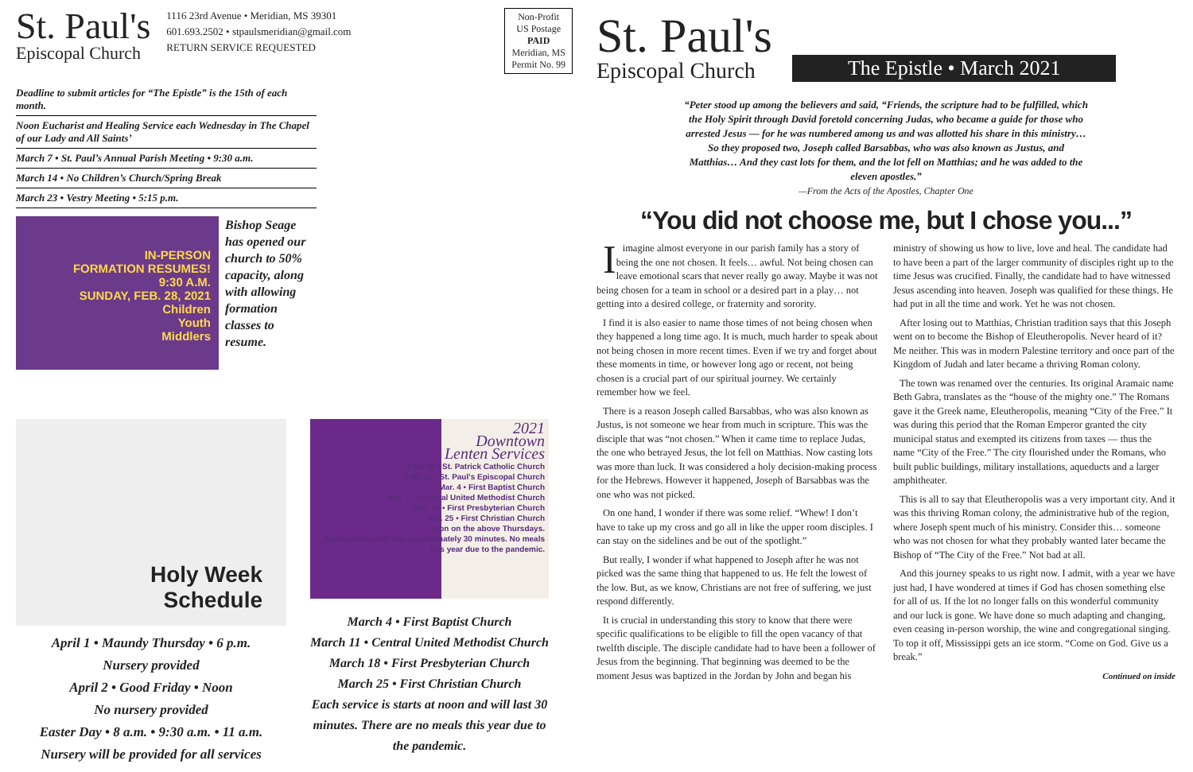St. Paul's
Episcopal Church
1116 23rd Avenue • Meridian, MS 39301
601.693.2502 • stpaulsmeridian@gmail.com
RETURN SERVICE REQUESTED
Non-Profit
US Postage
PAID
Meridian, MS
Permit No. 99
Deadline to submit articles for “The Epistle” is the 15th of each month.
Noon Eucharist and Healing Service each Wednesday in The Chapel of our Lady and All Saints’
March 7 • St. Paul’s Annual Parish Meeting • 9:30 a.m.
March 14 • No Children’s Church/Spring Break
March 23 • Vestry Meeting • 5:15 p.m.
IN-PERSON
FORMATION RESUMES!
9:30 A.M.
SUNDAY, FEB. 28, 2021
Children
Youth
Middlers
Bishop Seage has opened our church to 50% capacity, along with allowing formation classes to resume.
Holy Week
Schedule
April 1 • Maundy Thursday • 6 p.m.
Nursery provided
April 2 • Good Friday • Noon
No nursery provided
Easter Day • 8 a.m. • 9:30 a.m. • 11 a.m.
Nursery will be provided for all services
2021
Downtown
Lenten Services
Feb. 18 • St. Patrick Catholic Church
Feb. 25 • St. Paul's Episcopal Church
Mar. 4 • First Baptist Church
Mar. 11 • Central United Methodist Church
Mar. 18 • First Presbyterian Church
Mar. 25 • First Christian Church
Noon on the above Thursdays.
Each service will last approximately 30 minutes. No meals this year due to the pandemic.
March 4 • First Baptist Church
March 11 • Central United Methodist Church
March 18 • First Presbyterian Church
March 25 • First Christian Church
Each service is starts at noon and will last 30 minutes. There are no meals this year due to the pandemic.
St. Paul's
Episcopal Church
The Epistle • March 2021
“Peter stood up among the believers and said, “Friends, the scripture had to be fulfilled, which the Holy Spirit through David foretold concerning Judas, who became a guide for those who arrested Jesus — for he was numbered among us and was allotted his share in this ministry… So they proposed two, Joseph called Barsabbas, who was also known as Justus, and Matthias… And they cast lots for them, and the lot fell on Matthias; and he was added to the eleven apostles.”
—From the Acts of the Apostles, Chapter One
“You did not choose me, but I chose you...”
I imagine almost everyone in our parish family has a story of being the one not chosen. It feels… awful. Not being chosen can leave emotional scars that never really go away. Maybe it was not being chosen for a team in school or a desired part in a play… not getting into a desired college, or fraternity and sorority.
I find it is also easier to name those times of not being chosen when they happened a long time ago. It is much, much harder to speak about not being chosen in more recent times. Even if we try and forget about these moments in time, or however long ago or recent, not being chosen is a crucial part of our spiritual journey. We certainly remember how we feel.
There is a reason Joseph called Barsabbas, who was also known as Justus, is not someone we hear from much in scripture. This was the disciple that was “not chosen.” When it came time to replace Judas, the one who betrayed Jesus, the lot fell on Matthias. Now casting lots was more than luck. It was considered a holy decision-making process for the Hebrews. However it happened, Joseph of Barsabbas was the one who was not picked.
On one hand, I wonder if there was some relief. “Whew! I don’t have to take up my cross and go all in like the upper room disciples. I can stay on the sidelines and be out of the spotlight.”
But really, I wonder if what happened to Joseph after he was not picked was the same thing that happened to us. He felt the lowest of the low. But, as we know, Christians are not free of suffering, we just respond differently.
It is crucial in understanding this story to know that there were specific qualifications to be eligible to fill the open vacancy of that twelfth disciple. The disciple candidate had to have been a follower of Jesus from the beginning. That beginning was deemed to be the moment Jesus was baptized in the Jordan by John and began his ministry of showing us how to live, love and heal. The candidate had to have been a part of the larger community of disciples right up to the time Jesus was crucified. Finally, the candidate had to have witnessed Jesus ascending into heaven. Joseph was qualified for these things. He had put in all the time and work. Yet he was not chosen.
After losing out to Matthias, Christian tradition says that this Joseph went on to become the Bishop of Eleutheropolis. Never heard of it? Me neither. This was in modern Palestine territory and once part of the Kingdom of Judah and later became a thriving Roman colony.
The town was renamed over the centuries. Its original Aramaic name Beth Gabra, translates as the “house of the mighty one.” The Romans gave it the Greek name, Eleutheropolis, meaning “City of the Free.” It was during this period that the Roman Emperor granted the city municipal status and exempted its citizens from taxes — thus the name “City of the Free.” The city flourished under the Romans, who built public buildings, military installations, aqueducts and a larger amphitheater.
This is all to say that Eleutheropolis was a very important city. And it was this thriving Roman colony, the administrative hub of the region, where Joseph spent much of his ministry. Consider this… someone who was not chosen for what they probably wanted later became the Bishop of “The City of the Free.” Not bad at all.
And this journey speaks to us right now. I admit, with a year we have just had, I have wondered at times if God has chosen something else for all of us. If the lot no longer falls on this wonderful community and our luck is gone. We have done so much adapting and changing, even ceasing in-person worship, the wine and congregational singing. To top it off, Mississippi gets an ice storm. “Come on God. Give us a break.”
Continued on inside